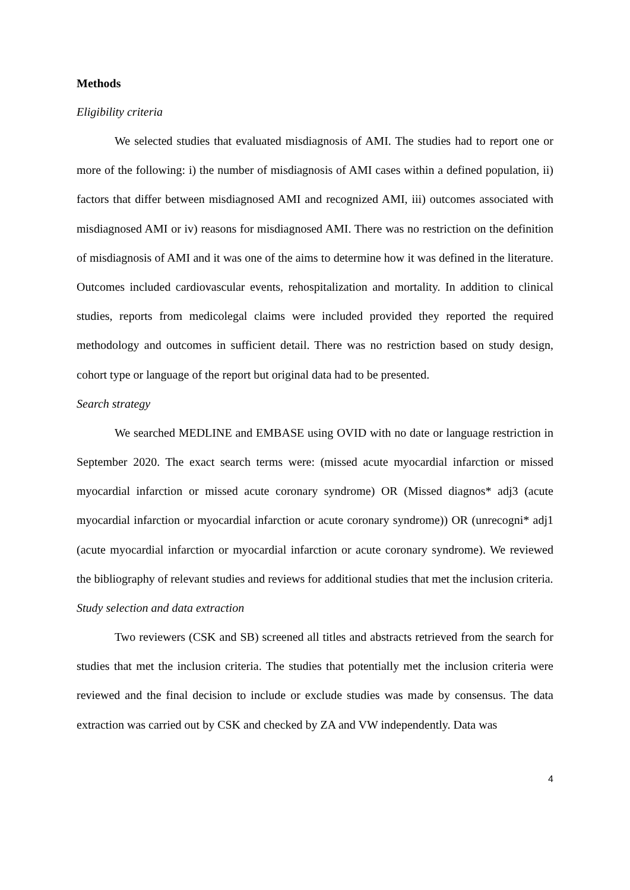Methods
Eligibility criteria
We selected studies that evaluated misdiagnosis of AMI. The studies had to report one or more of the following: i) the number of misdiagnosis of AMI cases within a defined population, ii) factors that differ between misdiagnosed AMI and recognized AMI, iii) outcomes associated with misdiagnosed AMI or iv) reasons for misdiagnosed AMI. There was no restriction on the definition of misdiagnosis of AMI and it was one of the aims to determine how it was defined in the literature. Outcomes included cardiovascular events, rehospitalization and mortality. In addition to clinical studies, reports from medicolegal claims were included provided they reported the required methodology and outcomes in sufficient detail. There was no restriction based on study design, cohort type or language of the report but original data had to be presented.
Search strategy
We searched MEDLINE and EMBASE using OVID with no date or language restriction in September 2020. The exact search terms were: (missed acute myocardial infarction or missed myocardial infarction or missed acute coronary syndrome) OR (Missed diagnos* adj3 (acute myocardial infarction or myocardial infarction or acute coronary syndrome)) OR (unrecogni* adj1 (acute myocardial infarction or myocardial infarction or acute coronary syndrome). We reviewed the bibliography of relevant studies and reviews for additional studies that met the inclusion criteria.
Study selection and data extraction
Two reviewers (CSK and SB) screened all titles and abstracts retrieved from the search for studies that met the inclusion criteria. The studies that potentially met the inclusion criteria were reviewed and the final decision to include or exclude studies was made by consensus. The data extraction was carried out by CSK and checked by ZA and VW independently. Data was
4